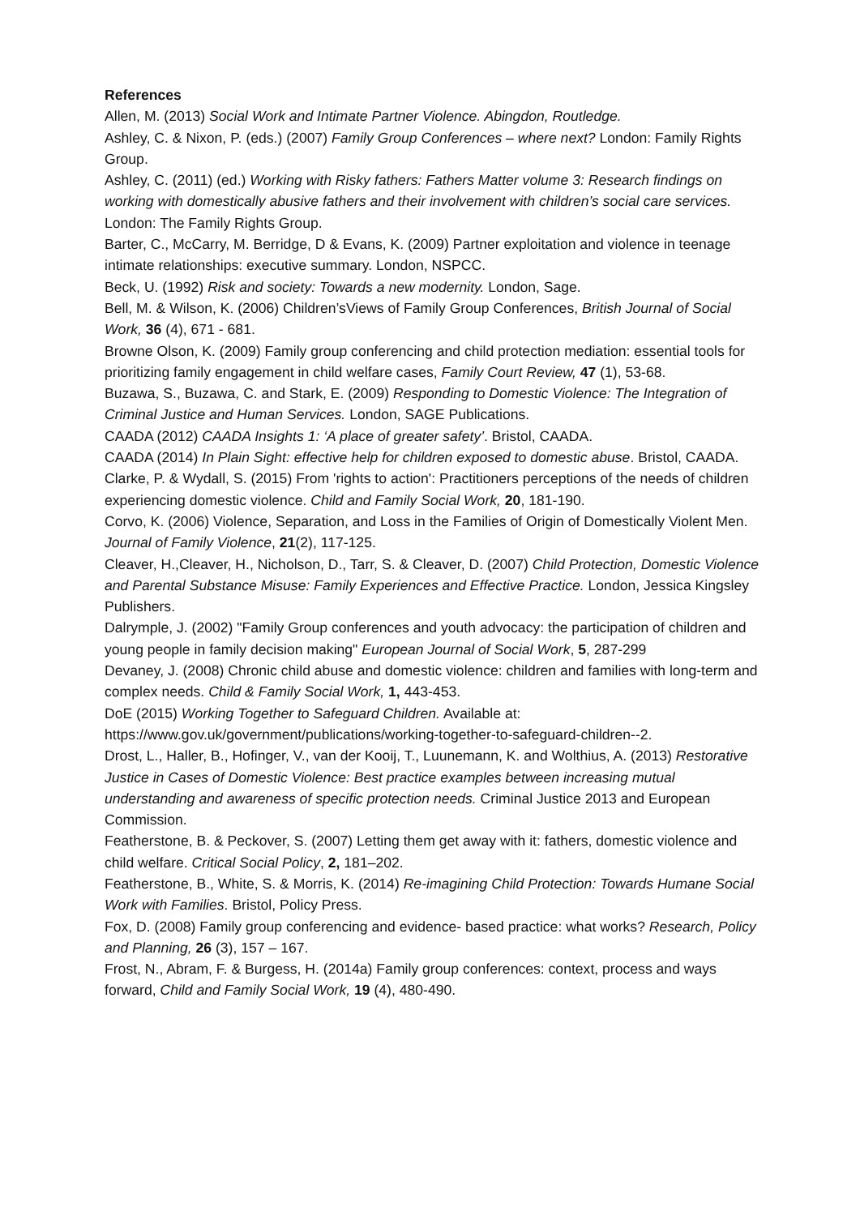References
Allen, M. (2013) Social Work and Intimate Partner Violence. Abingdon, Routledge.
Ashley, C. & Nixon, P. (eds.) (2007) Family Group Conferences – where next? London: Family Rights Group.
Ashley, C. (2011) (ed.) Working with Risky fathers: Fathers Matter volume 3: Research findings on working with domestically abusive fathers and their involvement with children’s social care services. London: The Family Rights Group.
Barter, C., McCarry, M. Berridge, D & Evans, K. (2009) Partner exploitation and violence in teenage intimate relationships: executive summary. London, NSPCC.
Beck, U. (1992) Risk and society: Towards a new modernity. London, Sage.
Bell, M. & Wilson, K. (2006) Children’sViews of Family Group Conferences, British Journal of Social Work, 36 (4), 671 - 681.
Browne Olson, K. (2009) Family group conferencing and child protection mediation: essential tools for prioritizing family engagement in child welfare cases, Family Court Review, 47 (1), 53-68.
Buzawa, S., Buzawa, C. and Stark, E. (2009) Responding to Domestic Violence: The Integration of Criminal Justice and Human Services. London, SAGE Publications.
CAADA (2012) CAADA Insights 1: ‘A place of greater safety’. Bristol, CAADA.
CAADA (2014) In Plain Sight: effective help for children exposed to domestic abuse. Bristol, CAADA.
Clarke, P. & Wydall, S. (2015) From 'rights to action': Practitioners perceptions of the needs of children experiencing domestic violence. Child and Family Social Work, 20, 181-190.
Corvo, K. (2006) Violence, Separation, and Loss in the Families of Origin of Domestically Violent Men. Journal of Family Violence, 21(2), 117-125.
Cleaver, H.,Cleaver, H., Nicholson, D., Tarr, S. & Cleaver, D. (2007) Child Protection, Domestic Violence and Parental Substance Misuse: Family Experiences and Effective Practice. London, Jessica Kingsley Publishers.
Dalrymple, J. (2002) "Family Group conferences and youth advocacy: the participation of children and young people in family decision making" European Journal of Social Work, 5, 287-299
Devaney, J. (2008) Chronic child abuse and domestic violence: children and families with long-term and complex needs. Child & Family Social Work, 1, 443-453.
DoE (2015) Working Together to Safeguard Children. Available at: https://www.gov.uk/government/publications/working-together-to-safeguard-children--2.
Drost, L., Haller, B., Hofinger, V., van der Kooij, T., Luunemann, K. and Wolthius, A. (2013) Restorative Justice in Cases of Domestic Violence: Best practice examples between increasing mutual understanding and awareness of specific protection needs. Criminal Justice 2013 and European Commission.
Featherstone, B. & Peckover, S. (2007) Letting them get away with it: fathers, domestic violence and child welfare. Critical Social Policy, 2, 181–202.
Featherstone, B., White, S. & Morris, K. (2014) Re-imagining Child Protection: Towards Humane Social Work with Families. Bristol, Policy Press.
Fox, D. (2008) Family group conferencing and evidence- based practice: what works? Research, Policy and Planning, 26 (3), 157 – 167.
Frost, N., Abram, F. & Burgess, H. (2014a) Family group conferences: context, process and ways forward, Child and Family Social Work, 19 (4), 480-490.